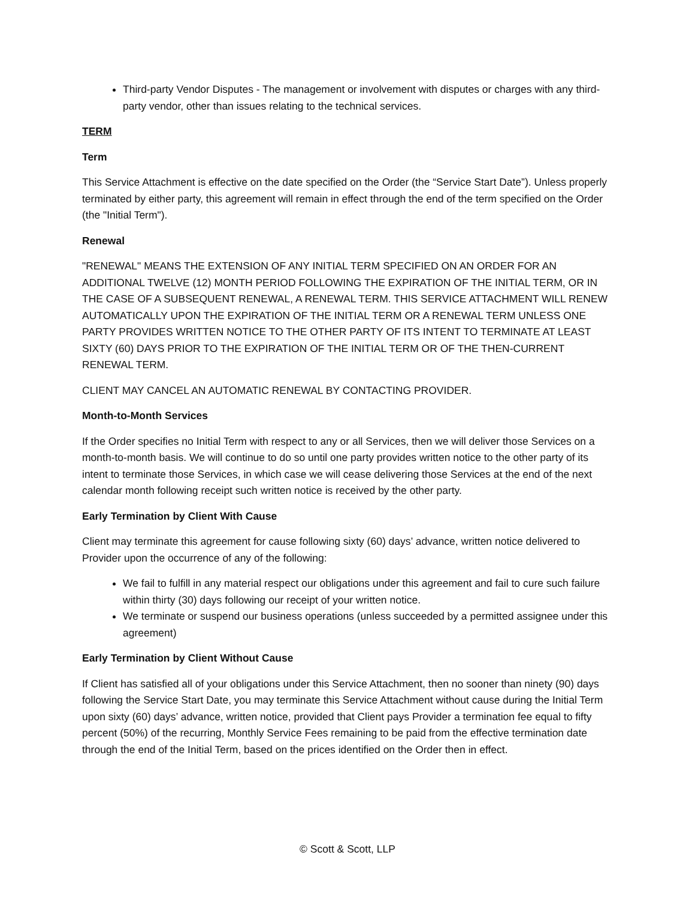Third-party Vendor Disputes - The management or involvement with disputes or charges with any third-party vendor, other than issues relating to the technical services.
TERM
Term
This Service Attachment is effective on the date specified on the Order (the “Service Start Date”). Unless properly terminated by either party, this agreement will remain in effect through the end of the term specified on the Order (the "Initial Term").
Renewal
"RENEWAL" MEANS THE EXTENSION OF ANY INITIAL TERM SPECIFIED ON AN ORDER FOR AN ADDITIONAL TWELVE (12) MONTH PERIOD FOLLOWING THE EXPIRATION OF THE INITIAL TERM, OR IN THE CASE OF A SUBSEQUENT RENEWAL, A RENEWAL TERM. THIS SERVICE ATTACHMENT WILL RENEW AUTOMATICALLY UPON THE EXPIRATION OF THE INITIAL TERM OR A RENEWAL TERM UNLESS ONE PARTY PROVIDES WRITTEN NOTICE TO THE OTHER PARTY OF ITS INTENT TO TERMINATE AT LEAST SIXTY (60) DAYS PRIOR TO THE EXPIRATION OF THE INITIAL TERM OR OF THE THEN-CURRENT RENEWAL TERM.
CLIENT MAY CANCEL AN AUTOMATIC RENEWAL BY CONTACTING PROVIDER.
Month-to-Month Services
If the Order specifies no Initial Term with respect to any or all Services, then we will deliver those Services on a month-to-month basis. We will continue to do so until one party provides written notice to the other party of its intent to terminate those Services, in which case we will cease delivering those Services at the end of the next calendar month following receipt such written notice is received by the other party.
Early Termination by Client With Cause
Client may terminate this agreement for cause following sixty (60) days’ advance, written notice delivered to Provider upon the occurrence of any of the following:
We fail to fulfill in any material respect our obligations under this agreement and fail to cure such failure within thirty (30) days following our receipt of your written notice.
We terminate or suspend our business operations (unless succeeded by a permitted assignee under this agreement)
Early Termination by Client Without Cause
If Client has satisfied all of your obligations under this Service Attachment, then no sooner than ninety (90) days following the Service Start Date, you may terminate this Service Attachment without cause during the Initial Term upon sixty (60) days’ advance, written notice, provided that Client pays Provider a termination fee equal to fifty percent (50%) of the recurring, Monthly Service Fees remaining to be paid from the effective termination date through the end of the Initial Term, based on the prices identified on the Order then in effect.
© Scott & Scott, LLP